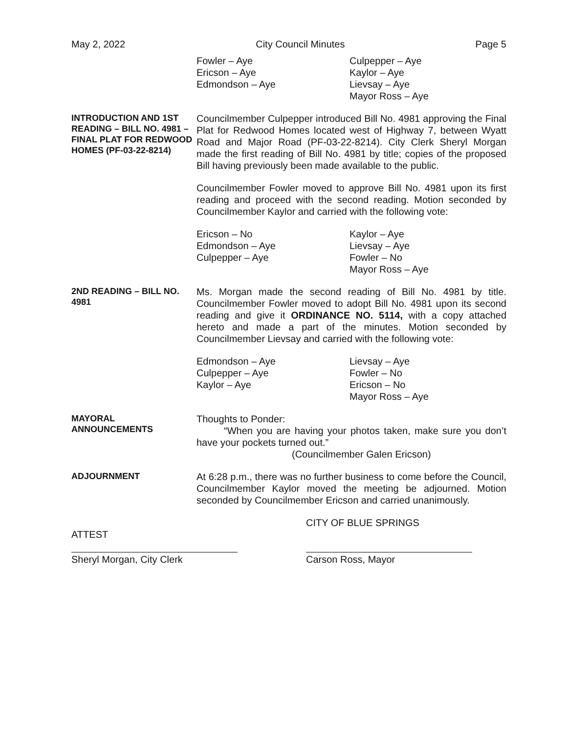May 2, 2022 City Council Minutes Page 5
Fowler – Aye
Ericson – Aye
Edmondson – Aye
Culpepper – Aye
Kaylor – Aye
Lievsay – Aye
Mayor Ross – Aye
INTRODUCTION AND 1ST READING – BILL NO. 4981 – FINAL PLAT FOR REDWOOD HOMES (PF-03-22-8214)
Councilmember Culpepper introduced Bill No. 4981 approving the Final Plat for Redwood Homes located west of Highway 7, between Wyatt Road and Major Road (PF-03-22-8214). City Clerk Sheryl Morgan made the first reading of Bill No. 4981 by title; copies of the proposed Bill having previously been made available to the public.
Councilmember Fowler moved to approve Bill No. 4981 upon its first reading and proceed with the second reading. Motion seconded by Councilmember Kaylor and carried with the following vote:
Ericson – No
Edmondson – Aye
Culpepper – Aye
Kaylor – Aye
Lievsay – Aye
Fowler – No
Mayor Ross – Aye
2ND READING – BILL NO. 4981
Ms. Morgan made the second reading of Bill No. 4981 by title. Councilmember Fowler moved to adopt Bill No. 4981 upon its second reading and give it ORDINANCE NO. 5114, with a copy attached hereto and made a part of the minutes. Motion seconded by Councilmember Lievsay and carried with the following vote:
Edmondson – Aye
Culpepper – Aye
Kaylor – Aye
Lievsay – Aye
Fowler – No
Ericson – No
Mayor Ross – Aye
MAYORAL ANNOUNCEMENTS
Thoughts to Ponder:
“When you are having your photos taken, make sure you don’t have your pockets turned out.”
(Councilmember Galen Ericson)
ADJOURNMENT
At 6:28 p.m., there was no further business to come before the Council, Councilmember Kaylor moved the meeting be adjourned. Motion seconded by Councilmember Ericson and carried unanimously.
ATTEST
Sheryl Morgan, City Clerk
CITY OF BLUE SPRINGS
Carson Ross, Mayor